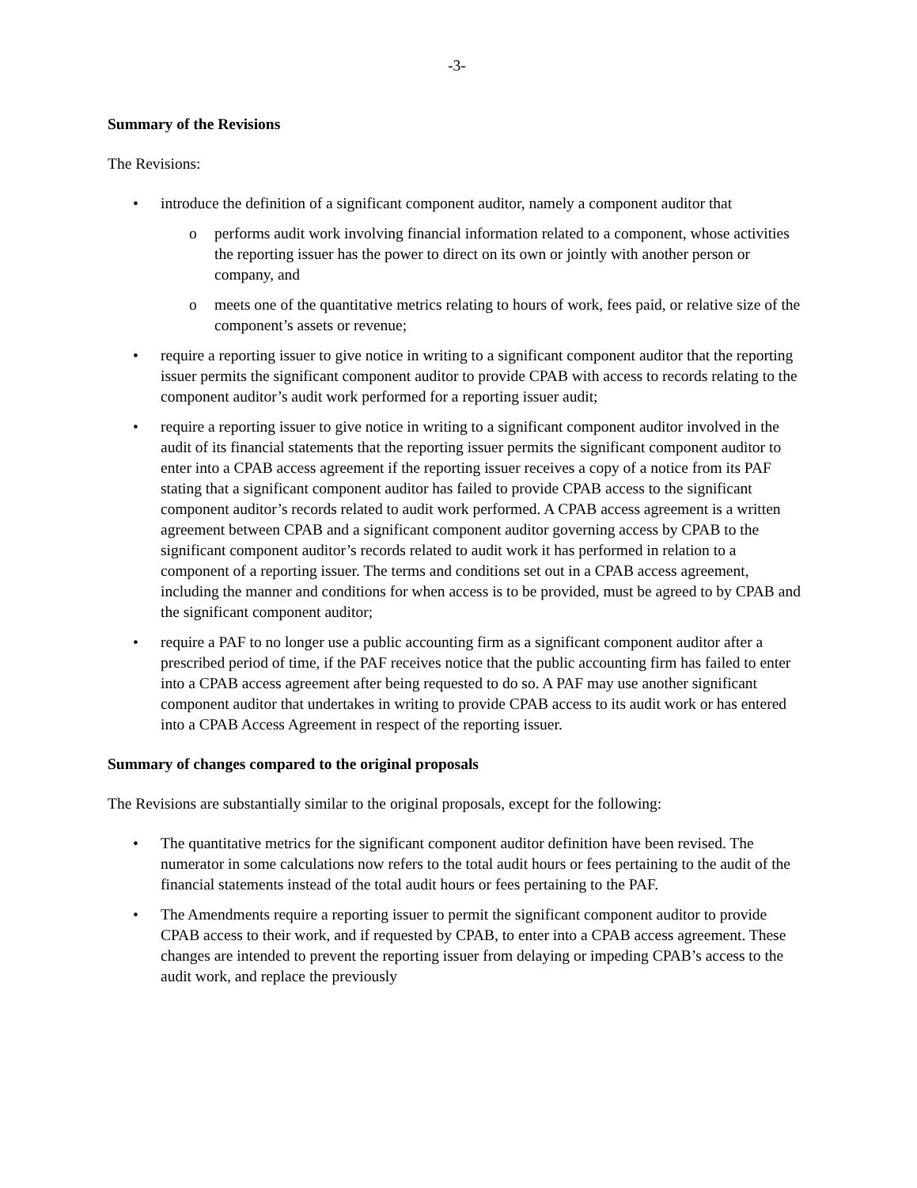-3-
Summary of the Revisions
The Revisions:
introduce the definition of a significant component auditor, namely a component auditor that
performs audit work involving financial information related to a component, whose activities the reporting issuer has the power to direct on its own or jointly with another person or company, and
meets one of the quantitative metrics relating to hours of work, fees paid, or relative size of the component’s assets or revenue;
require a reporting issuer to give notice in writing to a significant component auditor that the reporting issuer permits the significant component auditor to provide CPAB with access to records relating to the component auditor’s audit work performed for a reporting issuer audit;
require a reporting issuer to give notice in writing to a significant component auditor involved in the audit of its financial statements that the reporting issuer permits the significant component auditor to enter into a CPAB access agreement if the reporting issuer receives a copy of a notice from its PAF stating that a significant component auditor has failed to provide CPAB access to the significant component auditor’s records related to audit work performed. A CPAB access agreement is a written agreement between CPAB and a significant component auditor governing access by CPAB to the significant component auditor’s records related to audit work it has performed in relation to a component of a reporting issuer. The terms and conditions set out in a CPAB access agreement, including the manner and conditions for when access is to be provided, must be agreed to by CPAB and the significant component auditor;
require a PAF to no longer use a public accounting firm as a significant component auditor after a prescribed period of time, if the PAF receives notice that the public accounting firm has failed to enter into a CPAB access agreement after being requested to do so. A PAF may use another significant component auditor that undertakes in writing to provide CPAB access to its audit work or has entered into a CPAB Access Agreement in respect of the reporting issuer.
Summary of changes compared to the original proposals
The Revisions are substantially similar to the original proposals, except for the following:
The quantitative metrics for the significant component auditor definition have been revised. The numerator in some calculations now refers to the total audit hours or fees pertaining to the audit of the financial statements instead of the total audit hours or fees pertaining to the PAF.
The Amendments require a reporting issuer to permit the significant component auditor to provide CPAB access to their work, and if requested by CPAB, to enter into a CPAB access agreement. These changes are intended to prevent the reporting issuer from delaying or impeding CPAB’s access to the audit work, and replace the previously